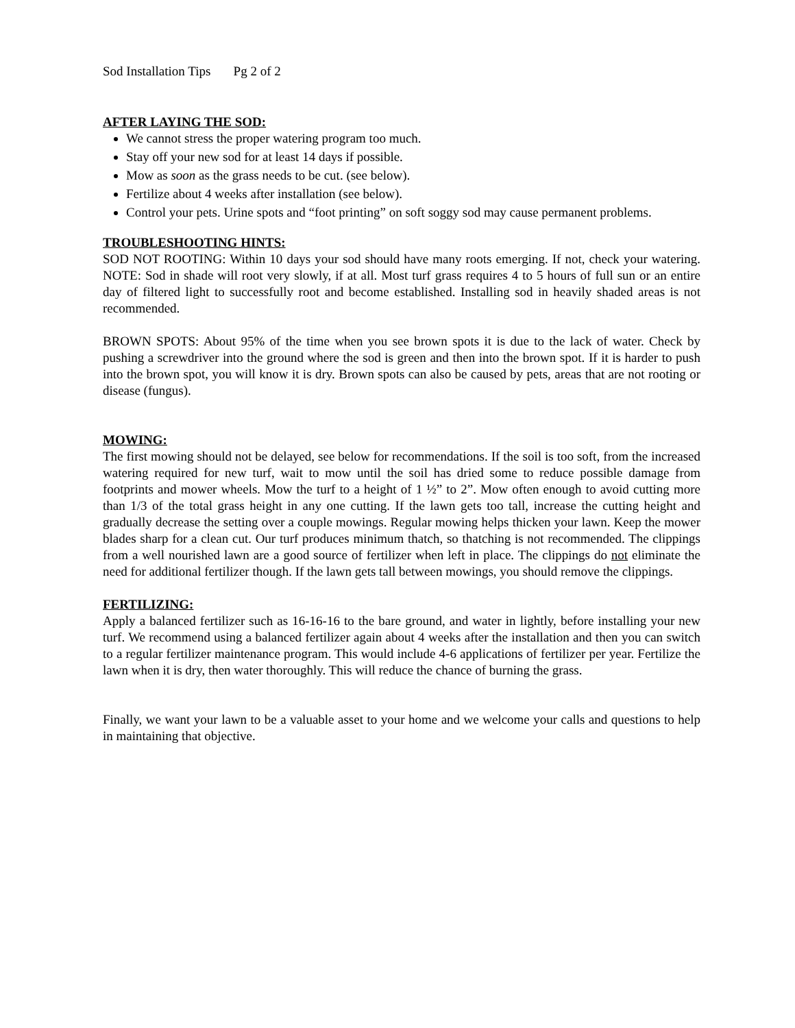Sod Installation Tips Pg 2 of 2
AFTER LAYING THE SOD:
We cannot stress the proper watering program too much.
Stay off your new sod for at least 14 days if possible.
Mow as soon as the grass needs to be cut. (see below).
Fertilize about 4 weeks after installation (see below).
Control your pets. Urine spots and “foot printing” on soft soggy sod may cause permanent problems.
TROUBLESHOOTING HINTS:
SOD NOT ROOTING: Within 10 days your sod should have many roots emerging. If not, check your watering. NOTE: Sod in shade will root very slowly, if at all. Most turf grass requires 4 to 5 hours of full sun or an entire day of filtered light to successfully root and become established. Installing sod in heavily shaded areas is not recommended.
BROWN SPOTS: About 95% of the time when you see brown spots it is due to the lack of water. Check by pushing a screwdriver into the ground where the sod is green and then into the brown spot. If it is harder to push into the brown spot, you will know it is dry. Brown spots can also be caused by pets, areas that are not rooting or disease (fungus).
MOWING:
The first mowing should not be delayed, see below for recommendations. If the soil is too soft, from the increased watering required for new turf, wait to mow until the soil has dried some to reduce possible damage from footprints and mower wheels. Mow the turf to a height of 1 ½” to 2”. Mow often enough to avoid cutting more than 1/3 of the total grass height in any one cutting. If the lawn gets too tall, increase the cutting height and gradually decrease the setting over a couple mowings. Regular mowing helps thicken your lawn. Keep the mower blades sharp for a clean cut. Our turf produces minimum thatch, so thatching is not recommended. The clippings from a well nourished lawn are a good source of fertilizer when left in place. The clippings do not eliminate the need for additional fertilizer though. If the lawn gets tall between mowings, you should remove the clippings.
FERTILIZING:
Apply a balanced fertilizer such as 16-16-16 to the bare ground, and water in lightly, before installing your new turf. We recommend using a balanced fertilizer again about 4 weeks after the installation and then you can switch to a regular fertilizer maintenance program. This would include 4-6 applications of fertilizer per year. Fertilize the lawn when it is dry, then water thoroughly. This will reduce the chance of burning the grass.
Finally, we want your lawn to be a valuable asset to your home and we welcome your calls and questions to help in maintaining that objective.